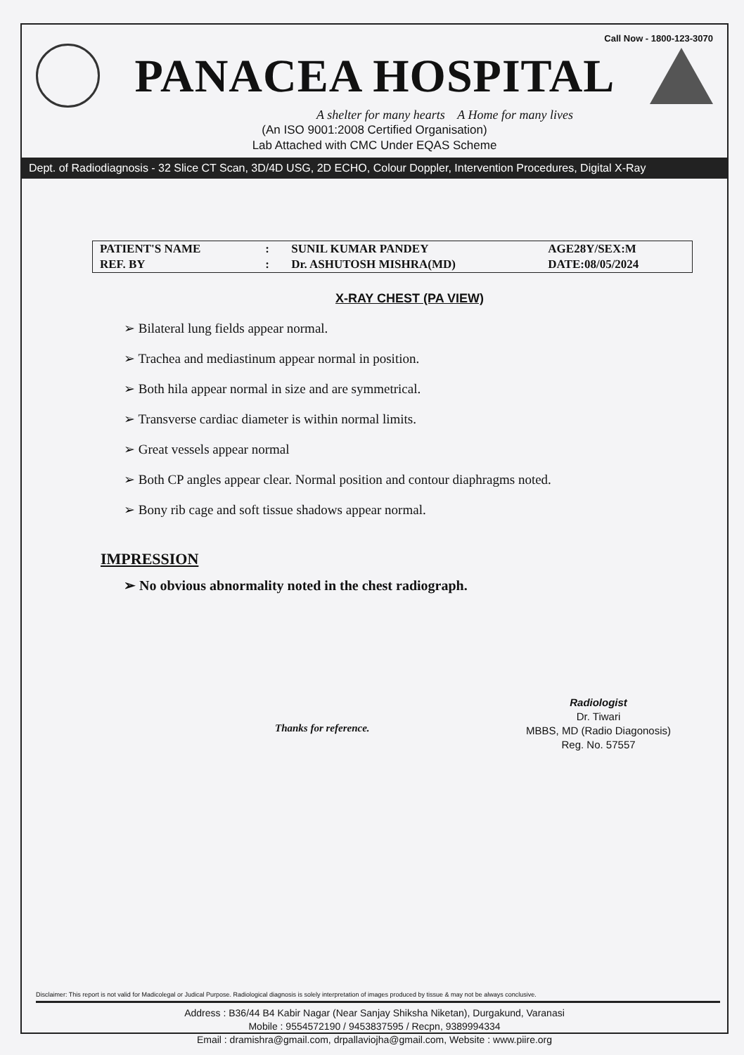Call Now - 1800-123-3070
PANACEA HOSPITAL
A shelter for many hearts A Home for many lives
(An ISO 9001:2008 Certified Organisation)
Lab Attached with CMC Under EQAS Scheme
Dept. of Radiodiagnosis - 32 Slice CT Scan, 3D/4D USG, 2D ECHO, Colour Doppler, Intervention Procedures, Digital X-Ray
| PATIENT'S NAME | : | SUNIL KUMAR PANDEY | AGE28Y/SEX:M |
| REF. BY | : | Dr. ASHUTOSH MISHRA(MD) | DATE:08/05/2024 |
X-RAY CHEST (PA VIEW)
➢ Bilateral lung fields appear normal.
➢ Trachea and mediastinum appear normal in position.
➢ Both hila appear normal in size and are symmetrical.
➢ Transverse cardiac diameter is within normal limits.
➢ Great vessels appear normal
➢ Both CP angles appear clear. Normal position and contour diaphragms noted.
➢ Bony rib cage and soft tissue shadows appear normal.
IMPRESSION
➢ No obvious abnormality noted in the chest radiograph.
Thanks for reference.
Radiologist
Dr. Tiwari
MBBS, MD (Radio Diagonosis)
Reg. No. 57557
Disclaimer: This report is not valid for Madicolegal or Judical Purpose. Radiological diagnosis is solely interpretation of images produced by tissue & may not be always conclusive.
Address : B36/44 B4 Kabir Nagar (Near Sanjay Shiksha Niketan), Durgakund, Varanasi
Mobile : 9554572190 / 9453837595 / Recpn, 9389994334
Email : dramishra@gmail.com, drpallaviojha@gmail.com, Website : www.piire.org